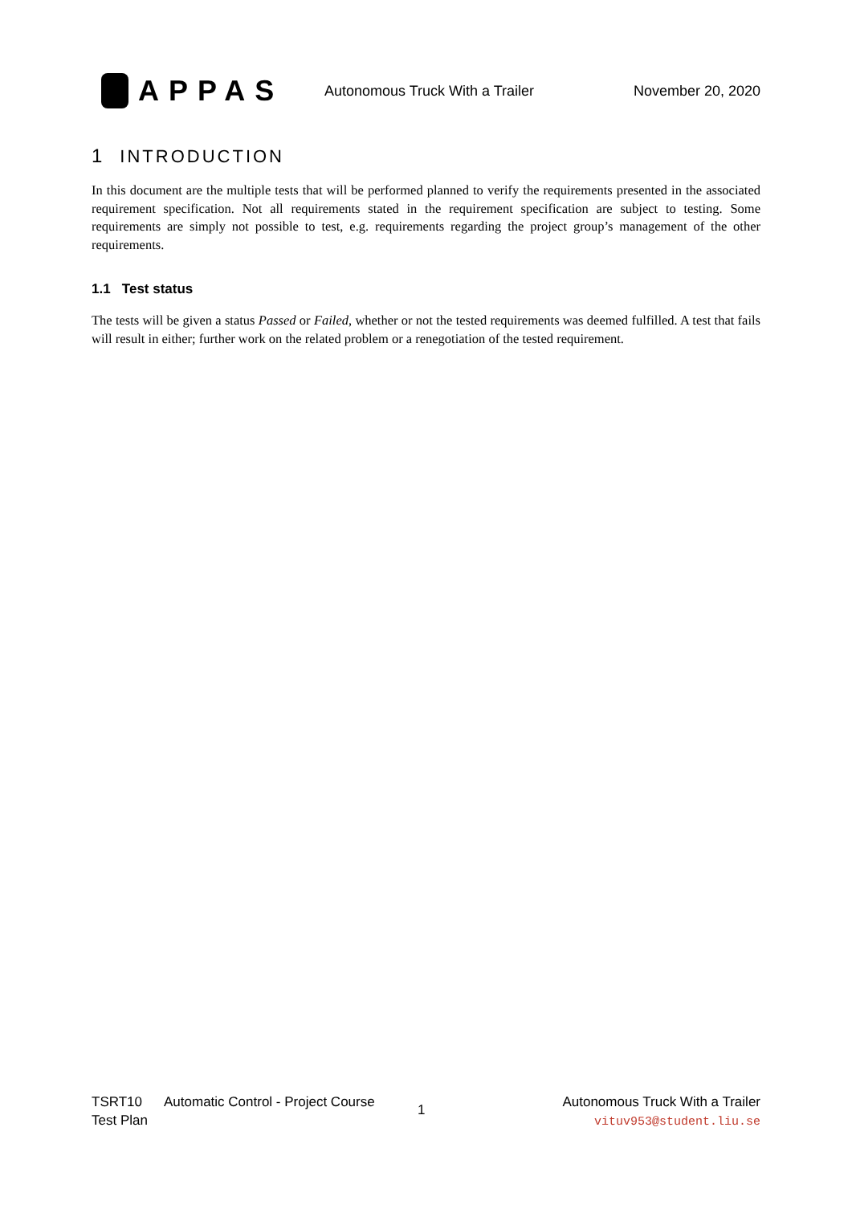APPAS
Autonomous Truck With a Trailer
November 20, 2020
1 INTRODUCTION
In this document are the multiple tests that will be performed planned to verify the requirements presented in the associated requirement specification. Not all requirements stated in the requirement specification are subject to testing. Some requirements are simply not possible to test, e.g. requirements regarding the project group’s management of the other requirements.
1.1 Test status
The tests will be given a status Passed or Failed, whether or not the tested requirements was deemed fulfilled. A test that fails will result in either; further work on the related problem or a renegotiation of the tested requirement.
TSRT10
Test Plan
Automatic Control - Project Course
1
Autonomous Truck With a Trailer
vituv953@student.liu.se